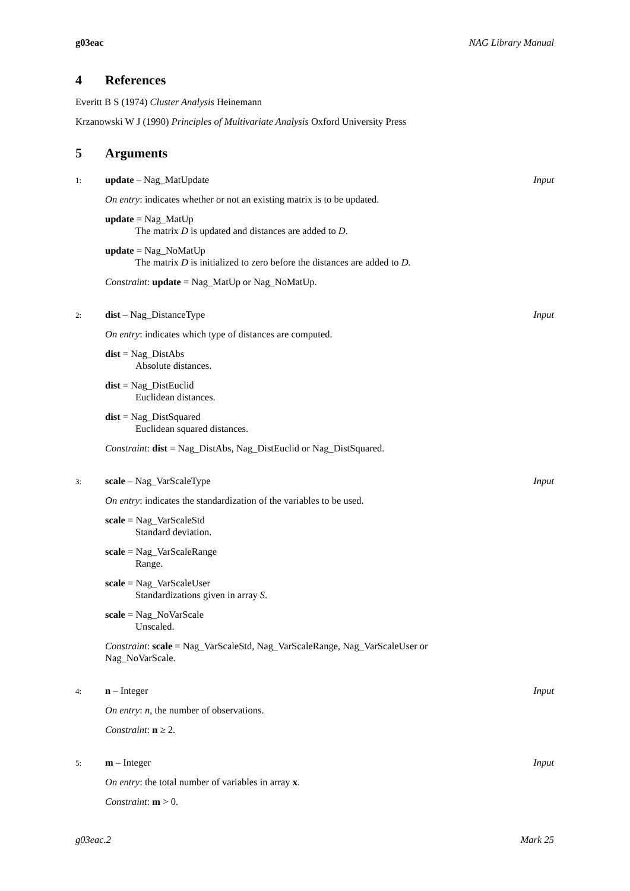g03eac NAG Library Manual
4 References
Everitt B S (1974) Cluster Analysis Heinemann
Krzanowski W J (1990) Principles of Multivariate Analysis Oxford University Press
5 Arguments
1:
update – Nag_MatUpdate Input
On entry: indicates whether or not an existing matrix is to be updated.
update = Nag_MatUp
The matrix D is updated and distances are added to D.
update = Nag_NoMatUp
The matrix D is initialized to zero before the distances are added to D.
Constraint: update = Nag_MatUp or Nag_NoMatUp.
2:
dist – Nag_DistanceType Input
On entry: indicates which type of distances are computed.
dist = Nag_DistAbs
Absolute distances.
dist = Nag_DistEuclid
Euclidean distances.
dist = Nag_DistSquared
Euclidean squared distances.
Constraint: dist = Nag_DistAbs, Nag_DistEuclid or Nag_DistSquared.
3:
scale – Nag_VarScaleType Input
On entry: indicates the standardization of the variables to be used.
scale = Nag_VarScaleStd
Standard deviation.
scale = Nag_VarScaleRange
Range.
scale = Nag_VarScaleUser
Standardizations given in array S.
scale = Nag_NoVarScale
Unscaled.
Constraint: scale = Nag_VarScaleStd, Nag_VarScaleRange, Nag_VarScaleUser or Nag_NoVarScale.
4:
n – Integer Input
On entry: n, the number of observations.
Constraint: n ≥ 2.
5:
m – Integer Input
On entry: the total number of variables in array x.
Constraint: m > 0.
g03eac.2 Mark 25